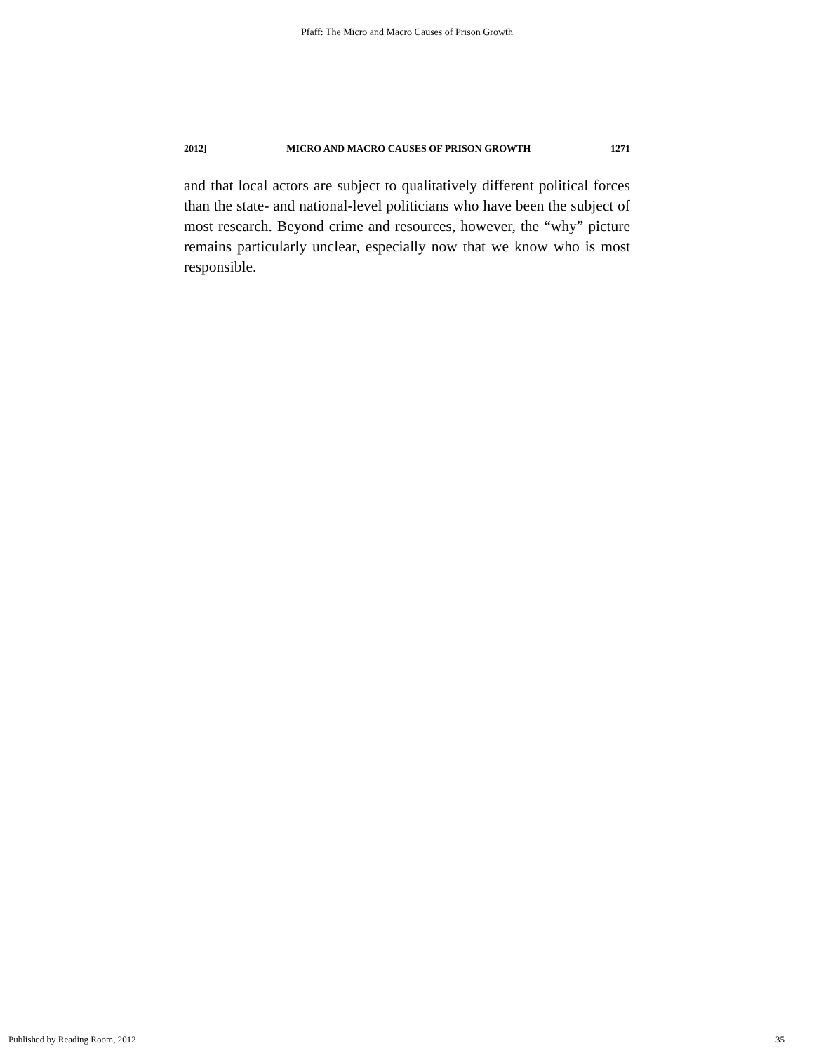Pfaff: The Micro and Macro Causes of Prison Growth
2012] MICRO AND MACRO CAUSES OF PRISON GROWTH 1271
and that local actors are subject to qualitatively different political forces than the state- and national-level politicians who have been the subject of most research. Beyond crime and resources, however, the “why” picture remains particularly unclear, especially now that we know who is most responsible.
Published by Reading Room, 2012 35